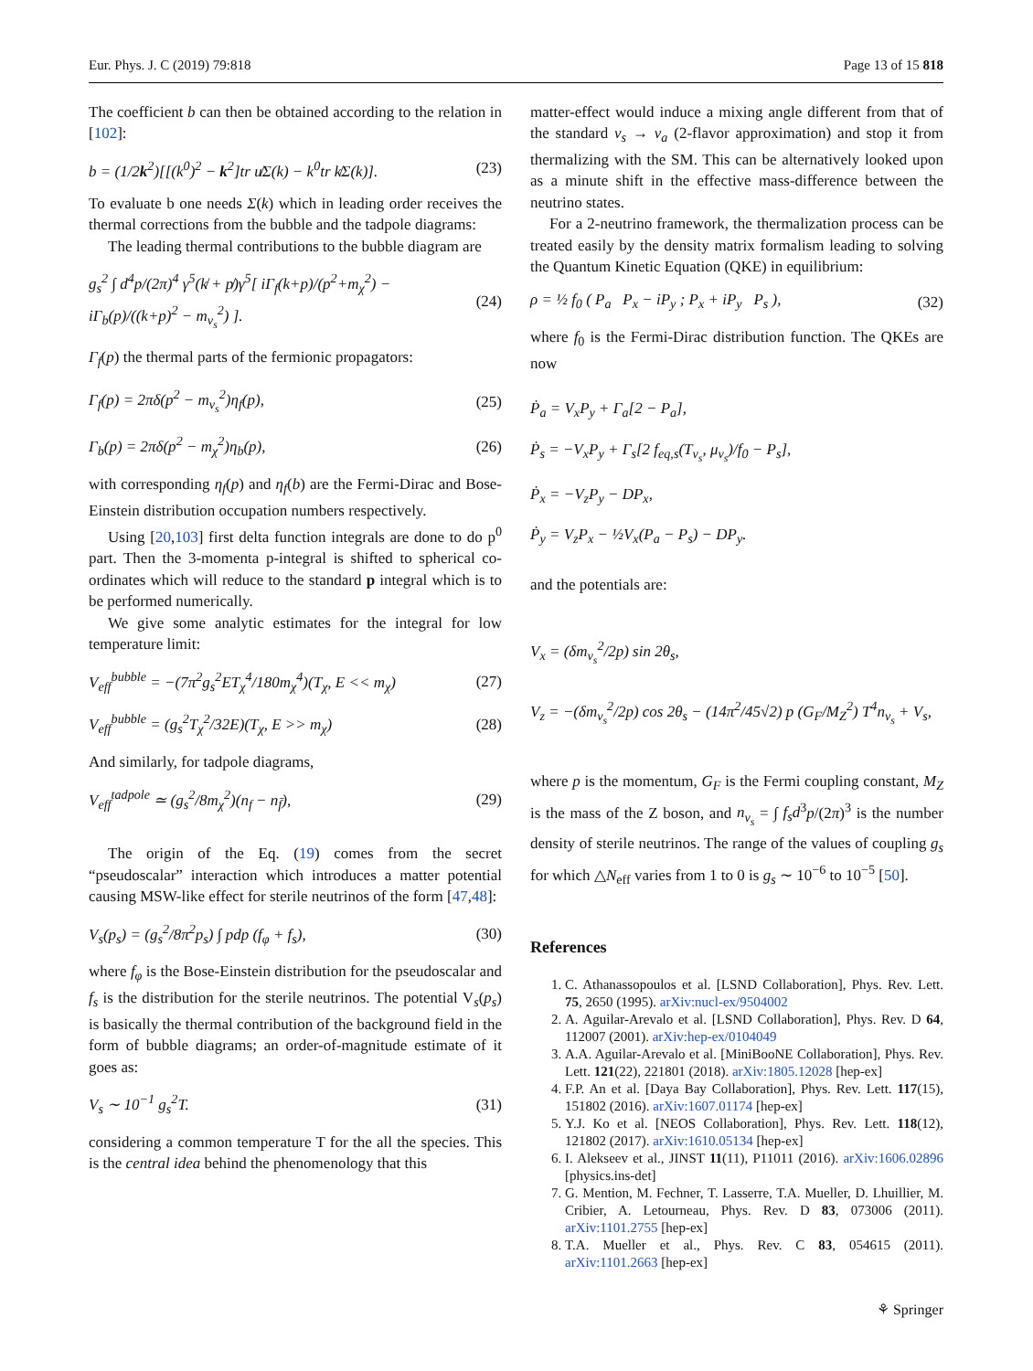Eur. Phys. J. C (2019) 79:818 Page 13 of 15 818
The coefficient b can then be obtained according to the relation in [102]:
b = (1/2k<sup>2</sup>)[[(k<sup>0</sup>)<sup>2</sup> − k<sup>2</sup>]tr u̸Σ(k) − k<sup>0</sup>tr k̸Σ(k)]. (23)
To evaluate b one needs Σ(k) which in leading order receives the thermal corrections from the bubble and the tadpole diagrams:
The leading thermal contributions to the bubble diagram are
g<sub>s</sub><sup>2</sup> ∫ d<sup>4</sup>p/(2π)<sup>4</sup> γ<sup>5</sup>(k̸ + p̸)γ<sup>5</sup>[ iΓ<sub>f</sub>(k+p)/(p<sup>2</sup>+m<sub>χ</sub><sup>2</sup>) − iΓ<sub>b</sub>(p)/((k+p)<sup>2</sup> − m<sub>ν<sub>s</sub></sub><sup>2</sup>) ]. (24)
Γ<sub>f</sub>(p) the thermal parts of the fermionic propagators:
Γ<sub>f</sub>(p) = 2πδ(p<sup>2</sup> − m<sub>ν<sub>s</sub></sub><sup>2</sup>)η<sub>f</sub>(p), (25)
Γ<sub>b</sub>(p) = 2πδ(p<sup>2</sup> − m<sub>χ</sub><sup>2</sup>)η<sub>b</sub>(p), (26)
with corresponding η<sub>f</sub>(p) and η<sub>f</sub>(b) are the Fermi-Dirac and Bose-Einstein distribution occupation numbers respectively.
Using [20,103] first delta function integrals are done to do p<sup>0</sup> part. Then the 3-momenta p-integral is shifted to spherical co-ordinates which will reduce to the standard p integral which is to be performed numerically.
We give some analytic estimates for the integral for low temperature limit:
V<sub>eff</sub><sup>bubble</sup> = −(7π<sup>2</sup>g<sub>s</sub><sup>2</sup>ET<sub>χ</sub><sup>4</sup>/180m<sub>χ</sub><sup>4</sup>)(T<sub>χ</sub>, E << m<sub>χ</sub>) (27)
V<sub>eff</sub><sup>bubble</sup> = (g<sub>s</sub><sup>2</sup>T<sub>χ</sub><sup>2</sup>/32E)(T<sub>χ</sub>, E >> m<sub>χ</sub>) (28)
And similarly, for tadpole diagrams,
V<sub>eff</sub><sup>tadpole</sup> ≃ (g<sub>s</sub><sup>2</sup>/8m<sub>χ</sub><sup>2</sup>)(n<sub>f</sub> − n<sub>f̄</sub>), (29)
The origin of the Eq. (19) comes from the secret “pseudoscalar” interaction which introduces a matter potential causing MSW-like effect for sterile neutrinos of the form [47,48]:
V<sub>s</sub>(p<sub>s</sub>) = (g<sub>s</sub><sup>2</sup>/8π<sup>2</sup>p<sub>s</sub>) ∫ pdp (f<sub>φ</sub> + f<sub>s</sub>), (30)
where f<sub>φ</sub> is the Bose-Einstein distribution for the pseudoscalar and f<sub>s</sub> is the distribution for the sterile neutrinos. The potential V<sub>s</sub>(p<sub>s</sub>) is basically the thermal contribution of the background field in the form of bubble diagrams; an order-of-magnitude estimate of it goes as:
V<sub>s</sub> ∼ 10<sup>−1</sup> g<sub>s</sub><sup>2</sup>T. (31)
considering a common temperature T for the all the species. This is the central idea behind the phenomenology that this
matter-effect would induce a mixing angle different from that of the standard ν<sub>s</sub> → ν<sub>a</sub> (2-flavor approximation) and stop it from thermalizing with the SM. This can be alternatively looked upon as a minute shift in the effective mass-difference between the neutrino states.
For a 2-neutrino framework, the thermalization process can be treated easily by the density matrix formalism leading to solving the Quantum Kinetic Equation (QKE) in equilibrium:
ρ = ½ f<sub>0</sub> ( P<sub>a</sub> P<sub>x</sub> − iP<sub>y</sub> ; P<sub>x</sub> + iP<sub>y</sub> P<sub>s</sub> ), (32)
where f<sub>0</sub> is the Fermi-Dirac distribution function. The QKEs are now
Ṗ<sub>a</sub> = V<sub>x</sub>P<sub>y</sub> + Γ<sub>a</sub>[2 − P<sub>a</sub>],
Ṗ<sub>s</sub> = −V<sub>x</sub>P<sub>y</sub> + Γ<sub>s</sub>[2 f<sub>eq,s</sub>(T<sub>ν<sub>s</sub></sub>, μ<sub>ν<sub>s</sub></sub>)/f<sub>0</sub> − P<sub>s</sub>],
Ṗ<sub>x</sub> = −V<sub>z</sub>P<sub>y</sub> − DP<sub>x</sub>,
Ṗ<sub>y</sub> = V<sub>z</sub>P<sub>x</sub> − ½V<sub>x</sub>(P<sub>a</sub> − P<sub>s</sub>) − DP<sub>y</sub>.
and the potentials are:
V<sub>x</sub> = (δm<sub>ν<sub>s</sub></sub><sup>2</sup>/2p) sin 2θ<sub>s</sub>,
V<sub>z</sub> = −(δm<sub>ν<sub>s</sub></sub><sup>2</sup>/2p) cos 2θ<sub>s</sub> − (14π<sup>2</sup>/45√2) p (G<sub>F</sub>/M<sub>Z</sub><sup>2</sup>) T<sup>4</sup>n<sub>ν<sub>s</sub></sub> + V<sub>s</sub>,
where p is the momentum, G<sub>F</sub> is the Fermi coupling constant, M<sub>Z</sub> is the mass of the Z boson, and n<sub>ν<sub>s</sub></sub> = ∫ f<sub>s</sub>d<sup>3</sup>p/(2π)<sup>3</sup> is the number density of sterile neutrinos. The range of the values of coupling g<sub>s</sub> for which △N<sub>eff</sub> varies from 1 to 0 is g<sub>s</sub> ∼ 10<sup>−6</sup> to 10<sup>−5</sup> [50].
References
1. C. Athanassopoulos et al. [LSND Collaboration], Phys. Rev. Lett. 75, 2650 (1995). arXiv:nucl-ex/9504002
2. A. Aguilar-Arevalo et al. [LSND Collaboration], Phys. Rev. D 64, 112007 (2001). arXiv:hep-ex/0104049
3. A.A. Aguilar-Arevalo et al. [MiniBooNE Collaboration], Phys. Rev. Lett. 121(22), 221801 (2018). arXiv:1805.12028 [hep-ex]
4. F.P. An et al. [Daya Bay Collaboration], Phys. Rev. Lett. 117(15), 151802 (2016). arXiv:1607.01174 [hep-ex]
5. Y.J. Ko et al. [NEOS Collaboration], Phys. Rev. Lett. 118(12), 121802 (2017). arXiv:1610.05134 [hep-ex]
6. I. Alekseev et al., JINST 11(11), P11011 (2016). arXiv:1606.02896 [physics.ins-det]
7. G. Mention, M. Fechner, T. Lasserre, T.A. Mueller, D. Lhuillier, M. Cribier, A. Letourneau, Phys. Rev. D 83, 073006 (2011). arXiv:1101.2755 [hep-ex]
8. T.A. Mueller et al., Phys. Rev. C 83, 054615 (2011). arXiv:1101.2663 [hep-ex]
⚘ Springer